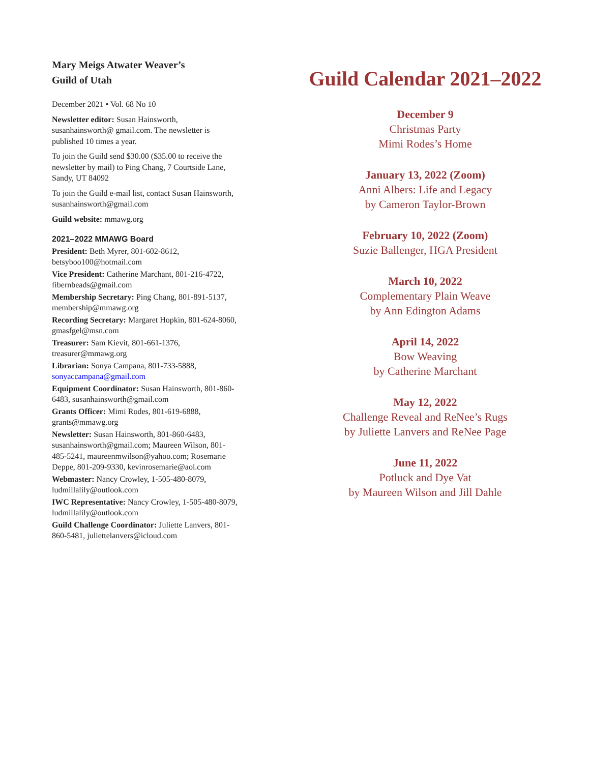Mary Meigs Atwater Weaver’s
Guild of Utah
December 2021 • Vol. 68 No 10
Newsletter editor: Susan Hainsworth, susanhainsworth@ gmail.com. The newsletter is published 10 times a year.
To join the Guild send $30.00 ($35.00 to receive the newsletter by mail) to Ping Chang, 7 Courtside Lane, Sandy, UT 84092
To join the Guild e-mail list, contact Susan Hainsworth, susanhainsworth@gmail.com
Guild website: mmawg.org
2021–2022 MMAWG Board
President: Beth Myrer, 801-602-8612, betsyboo100@hotmail.com
Vice President: Catherine Marchant, 801-216-4722, fibernbeads@gmail.com
Membership Secretary: Ping Chang, 801-891-5137, membership@mmawg.org
Recording Secretary: Margaret Hopkin, 801-624-8060, gmasfgel@msn.com
Treasurer: Sam Kievit, 801-661-1376, treasurer@mmawg.org
Librarian: Sonya Campana, 801-733-5888, sonyaccampana@gmail.com
Equipment Coordinator: Susan Hainsworth, 801-860-6483, susanhainsworth@gmail.com
Grants Officer: Mimi Rodes, 801-619-6888, grants@mmawg.org
Newsletter: Susan Hainsworth, 801-860-6483, susanhainsworth@gmail.com; Maureen Wilson, 801-485-5241, maureenmwilson@yahoo.com; Rosemarie Deppe, 801-209-9330, kevinrosemarie@aol.com
Webmaster: Nancy Crowley, 1-505-480-8079, ludmillalily@outlook.com
IWC Representative: Nancy Crowley, 1-505-480-8079, ludmillalily@outlook.com
Guild Challenge Coordinator: Juliette Lanvers, 801-860-5481, juliettelanvers@icloud.com
Guild Calendar 2021–2022
December 9
Christmas Party
Mimi Rodes’s Home
January 13, 2022 (Zoom)
Anni Albers: Life and Legacy
by Cameron Taylor-Brown
February 10, 2022 (Zoom)
Suzie Ballenger, HGA President
March 10, 2022
Complementary Plain Weave
by Ann Edington Adams
April 14, 2022
Bow Weaving
by Catherine Marchant
May 12, 2022
Challenge Reveal and ReNee’s Rugs
by Juliette Lanvers and ReNee Page
June 11, 2022
Potluck and Dye Vat
by Maureen Wilson and Jill Dahle